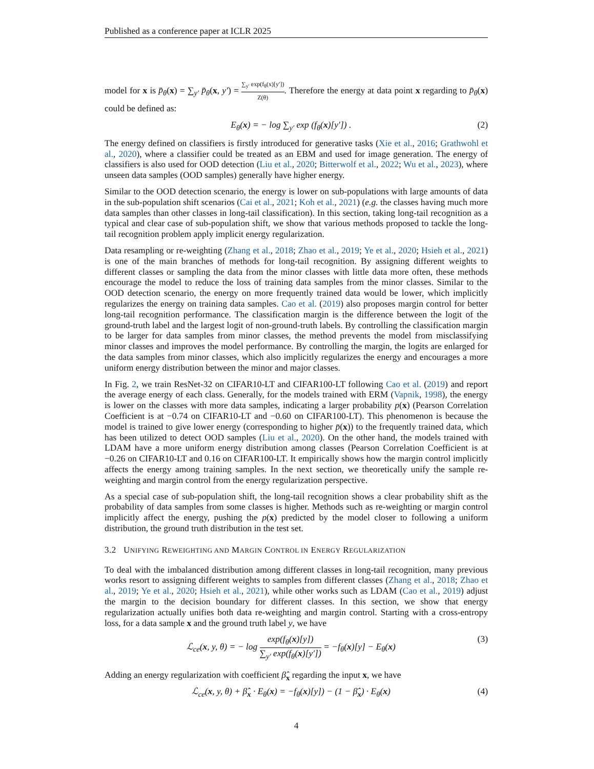Published as a conference paper at ICLR 2025
model for x is p̄<sub>θ</sub>(x) = ∑<sub>y′</sub> p̄<sub>θ</sub>(x, y′) = ∑<sub>y′</sub> exp(f<sub>θ</sub>(x)[y′]) Z(θ). Therefore the energy at data point x regarding to p̄<sub>θ</sub>(x) could be defined as:
E<sub>θ</sub>(x) = − log ∑<sub>y′</sub> exp (f<sub>θ</sub>(x)[y′]) . (2)
The energy defined on classifiers is firstly introduced for generative tasks (Xie et al., 2016; Grathwohl et al., 2020), where a classifier could be treated as an EBM and used for image generation. The energy of classifiers is also used for OOD detection (Liu et al., 2020; Bitterwolf et al., 2022; Wu et al., 2023), where unseen data samples (OOD samples) generally have higher energy.
Similar to the OOD detection scenario, the energy is lower on sub-populations with large amounts of data in the sub-population shift scenarios (Cai et al., 2021; Koh et al., 2021) (e.g. the classes having much more data samples than other classes in long-tail classification). In this section, taking long-tail recognition as a typical and clear case of sub-population shift, we show that various methods proposed to tackle the long-tail recognition problem apply implicit energy regularization.
Data resampling or re-weighting (Zhang et al., 2018; Zhao et al., 2019; Ye et al., 2020; Hsieh et al., 2021) is one of the main branches of methods for long-tail recognition. By assigning different weights to different classes or sampling the data from the minor classes with little data more often, these methods encourage the model to reduce the loss of training data samples from the minor classes. Similar to the OOD detection scenario, the energy on more frequently trained data would be lower, which implicitly regularizes the energy on training data samples. Cao et al. (2019) also proposes margin control for better long-tail recognition performance. The classification margin is the difference between the logit of the ground-truth label and the largest logit of non-ground-truth labels. By controlling the classification margin to be larger for data samples from minor classes, the method prevents the model from misclassifying minor classes and improves the model performance. By controlling the margin, the logits are enlarged for the data samples from minor classes, which also implicitly regularizes the energy and encourages a more uniform energy distribution between the minor and major classes.
In Fig. 2, we train ResNet-32 on CIFAR10-LT and CIFAR100-LT following Cao et al. (2019) and report the average energy of each class. Generally, for the models trained with ERM (Vapnik, 1998), the energy is lower on the classes with more data samples, indicating a larger probability p(x) (Pearson Correlation Coefficient is at −0.74 on CIFAR10-LT and −0.60 on CIFAR100-LT). This phenomenon is because the model is trained to give lower energy (corresponding to higher p̄(x)) to the frequently trained data, which has been utilized to detect OOD samples (Liu et al., 2020). On the other hand, the models trained with LDAM have a more uniform energy distribution among classes (Pearson Correlation Coefficient is at −0.26 on CIFAR10-LT and 0.16 on CIFAR100-LT. It empirically shows how the margin control implicitly affects the energy among training samples. In the next section, we theoretically unify the sample re-weighting and margin control from the energy regularization perspective.
As a special case of sub-population shift, the long-tail recognition shows a clear probability shift as the probability of data samples from some classes is higher. Methods such as re-weighting or margin control implicitly affect the energy, pushing the p(x) predicted by the model closer to following a uniform distribution, the ground truth distribution in the test set.
3.2 UNIFYING REWEIGHTING AND MARGIN CONTROL IN ENERGY REGULARIZATION
To deal with the imbalanced distribution among different classes in long-tail recognition, many previous works resort to assigning different weights to samples from different classes (Zhang et al., 2018; Zhao et al., 2019; Ye et al., 2020; Hsieh et al., 2021), while other works such as LDAM (Cao et al., 2019) adjust the margin to the decision boundary for different classes. In this section, we show that energy regularization actually unifies both data re-weighting and margin control. Starting with a cross-entropy loss, for a data sample x and the ground truth label y, we have
ℒ<sub>ce</sub>(x, y, θ) = − log exp(f<sub>θ</sub>(x)[y]) ∑<sub>y′</sub> exp(f<sub>θ</sub>(x)[y′]) = −f<sub>θ</sub>(x)[y] − E<sub>θ</sub>(x) (3)
Adding an energy regularization with coefficient β̂<sub>x</sub> regarding the input x, we have
ℒ<sub>ce</sub>(x, y, θ) + β̂<sub>x</sub> · E<sub>θ</sub>(x) = −f<sub>θ</sub>(x)[y]) − (1 − β̂<sub>x</sub>) · E<sub>θ</sub>(x) (4)
4